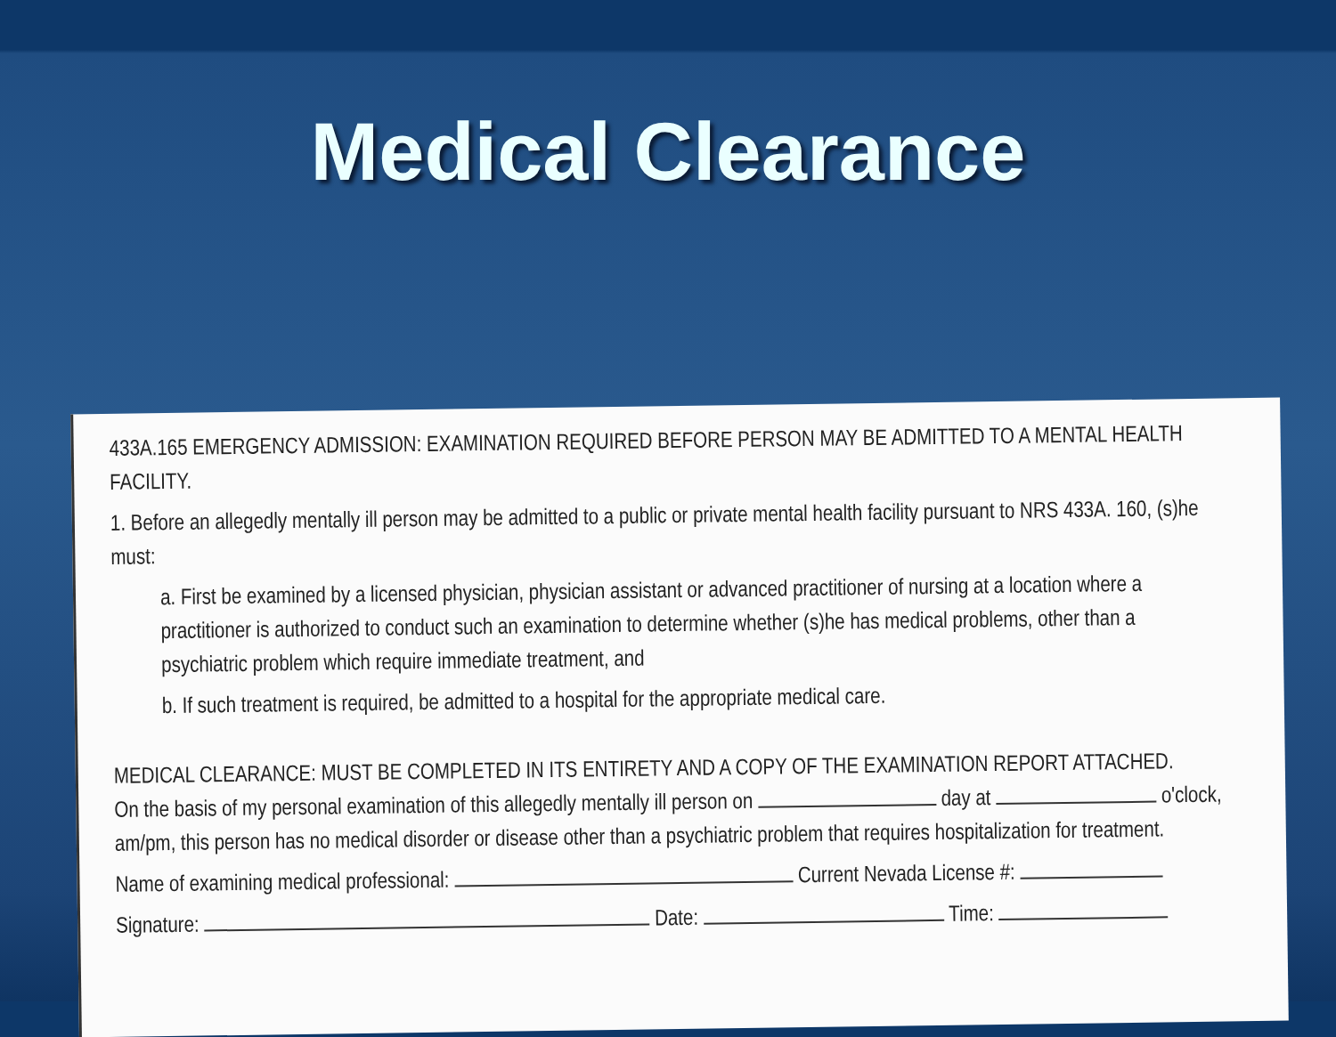Medical Clearance
433A.165 EMERGENCY ADMISSION: EXAMINATION REQUIRED BEFORE PERSON MAY BE ADMITTED TO A MENTAL HEALTH FACILITY.
1. Before an allegedly mentally ill person may be admitted to a public or private mental health facility pursuant to NRS 433A. 160, (s)he must:
a. First be examined by a licensed physician, physician assistant or advanced practitioner of nursing at a location where a practitioner is authorized to conduct such an examination to determine whether (s)he has medical problems, other than a psychiatric problem which require immediate treatment, and
b. If such treatment is required, be admitted to a hospital for the appropriate medical care.
MEDICAL CLEARANCE: MUST BE COMPLETED IN ITS ENTIRETY AND A COPY OF THE EXAMINATION REPORT ATTACHED.
On the basis of my personal examination of this allegedly mentally ill person on day at o'clock, am/pm, this person has no medical disorder or disease other than a psychiatric problem that requires hospitalization for treatment.
Name of examining medical professional: Current Nevada License #:
Signature: Date: Time: